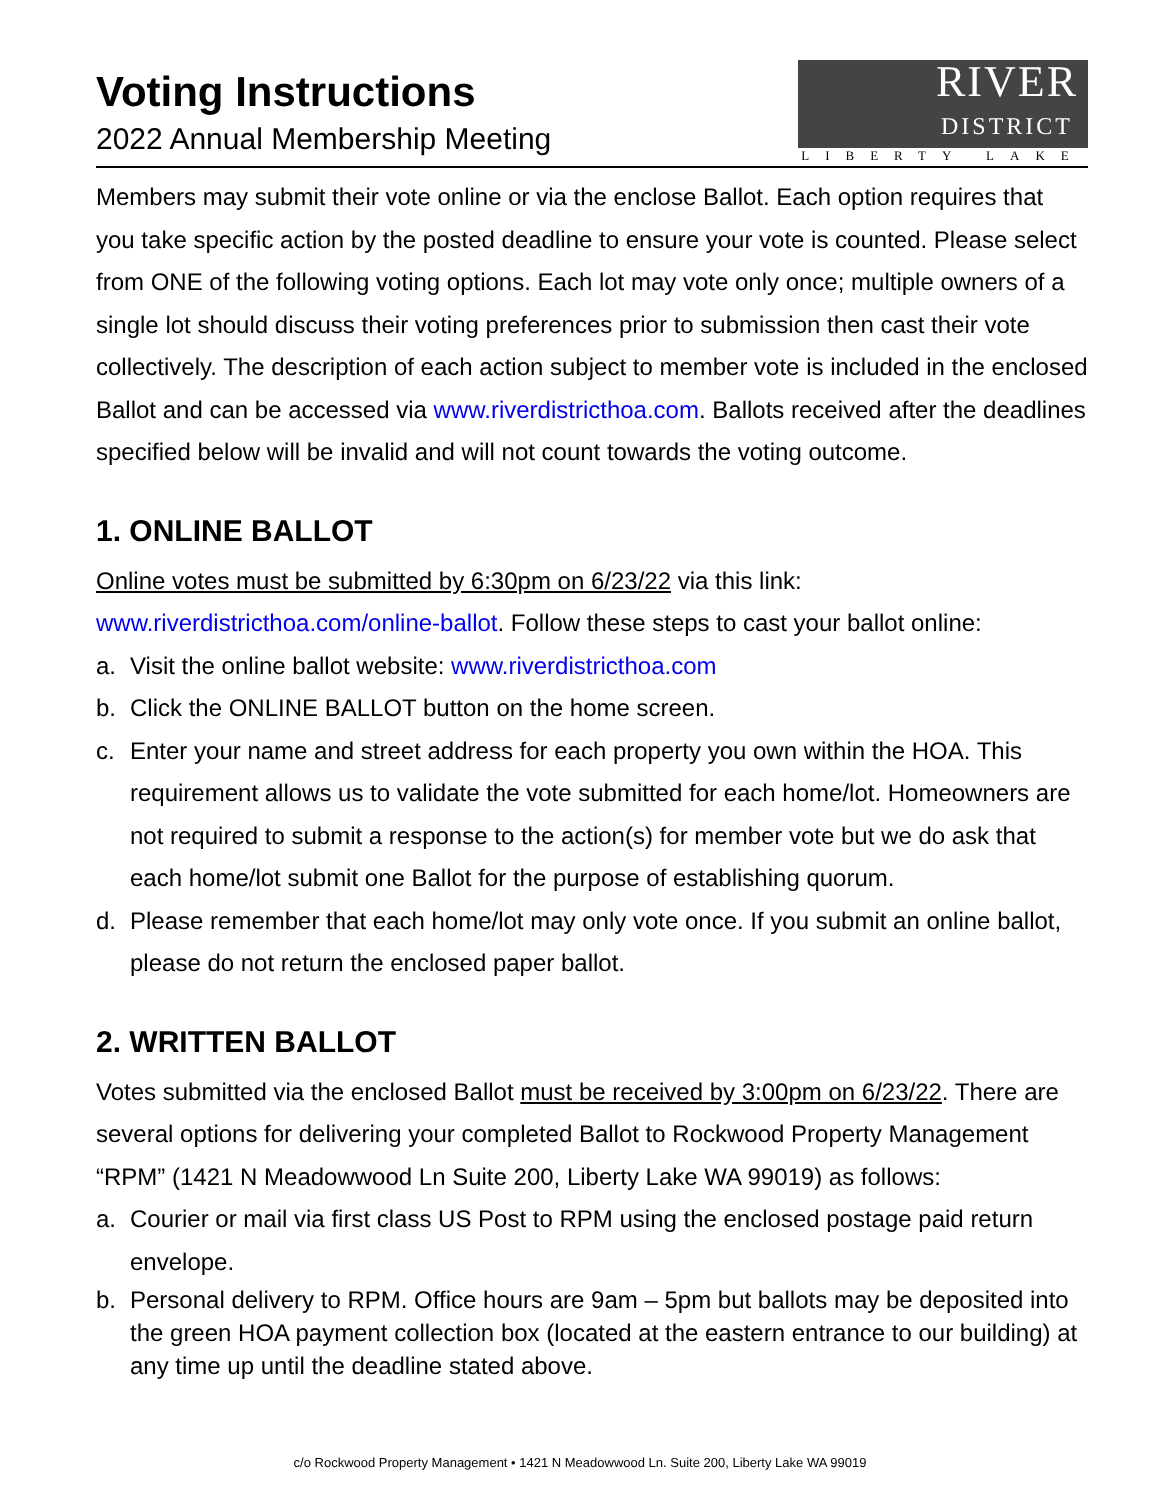Voting Instructions
2022 Annual Membership Meeting
RIVER
DISTRICT
LIBERTY LAKE
Members may submit their vote online or via the enclose Ballot. Each option requires that you take specific action by the posted deadline to ensure your vote is counted. Please select from ONE of the following voting options. Each lot may vote only once; multiple owners of a single lot should discuss their voting preferences prior to submission then cast their vote collectively. The description of each action subject to member vote is included in the enclosed Ballot and can be accessed via www.riverdistricthoa.com. Ballots received after the deadlines specified below will be invalid and will not count towards the voting outcome.
1. ONLINE BALLOT
Online votes must be submitted by 6:30pm on 6/23/22 via this link: www.riverdistricthoa.com/online-ballot. Follow these steps to cast your ballot online:
a. Visit the online ballot website: www.riverdistricthoa.com
b. Click the ONLINE BALLOT button on the home screen.
c. Enter your name and street address for each property you own within the HOA. This requirement allows us to validate the vote submitted for each home/lot. Homeowners are not required to submit a response to the action(s) for member vote but we do ask that each home/lot submit one Ballot for the purpose of establishing quorum.
d. Please remember that each home/lot may only vote once. If you submit an online ballot, please do not return the enclosed paper ballot.
2. WRITTEN BALLOT
Votes submitted via the enclosed Ballot must be received by 3:00pm on 6/23/22. There are several options for delivering your completed Ballot to Rockwood Property Management “RPM” (1421 N Meadowwood Ln Suite 200, Liberty Lake WA 99019) as follows:
a. Courier or mail via first class US Post to RPM using the enclosed postage paid return envelope.
b. Personal delivery to RPM. Office hours are 9am – 5pm but ballots may be deposited into the green HOA payment collection box (located at the eastern entrance to our building) at any time up until the deadline stated above.
c/o Rockwood Property Management • 1421 N Meadowwood Ln. Suite 200, Liberty Lake WA 99019